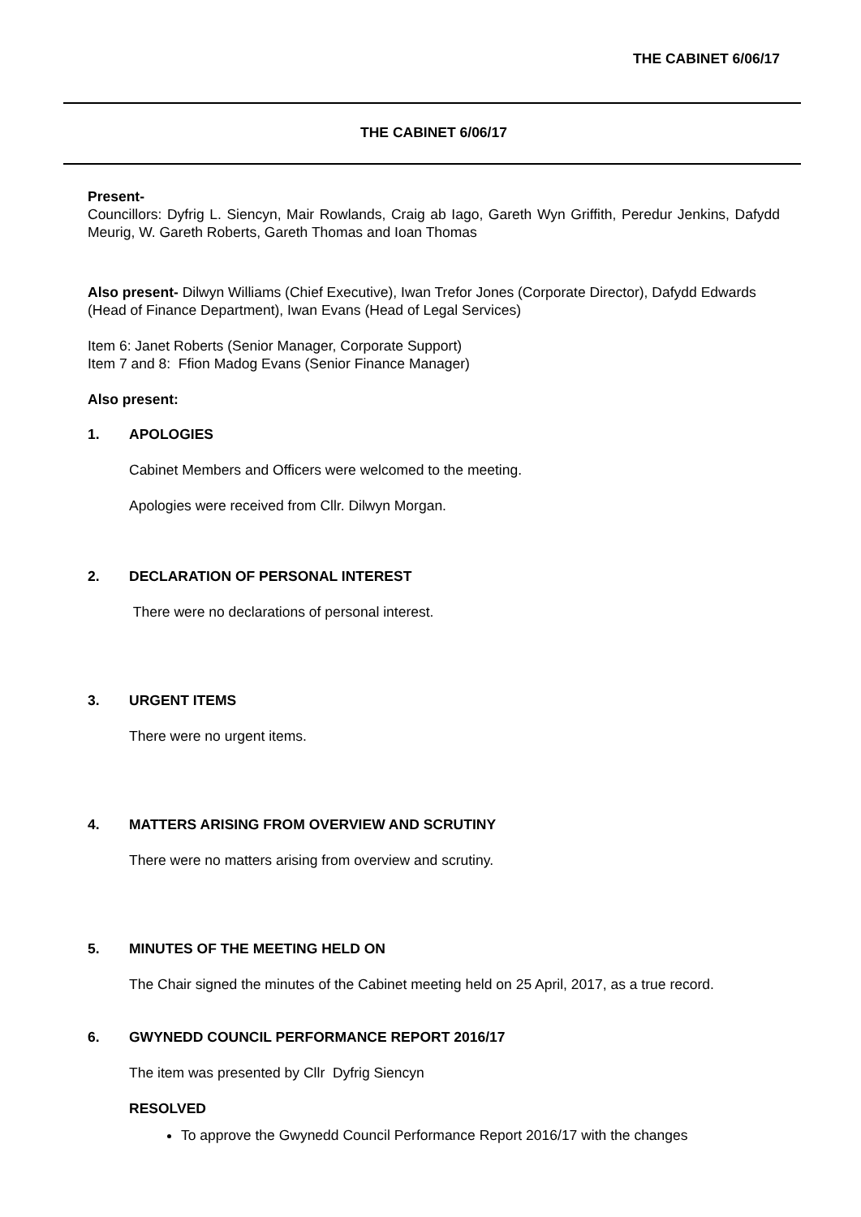THE CABINET 6/06/17
THE CABINET 6/06/17
Present-
Councillors: Dyfrig L. Siencyn, Mair Rowlands, Craig ab Iago, Gareth Wyn Griffith, Peredur Jenkins, Dafydd Meurig, W. Gareth Roberts, Gareth Thomas and Ioan Thomas
Also present- Dilwyn Williams (Chief Executive), Iwan Trefor Jones (Corporate Director), Dafydd Edwards (Head of Finance Department), Iwan Evans (Head of Legal Services)
Item 6: Janet Roberts (Senior Manager, Corporate Support)
Item 7 and 8: Ffion Madog Evans (Senior Finance Manager)
Also present:
1. APOLOGIES
Cabinet Members and Officers were welcomed to the meeting.
Apologies were received from Cllr. Dilwyn Morgan.
2. DECLARATION OF PERSONAL INTEREST
There were no declarations of personal interest.
3. URGENT ITEMS
There were no urgent items.
4. MATTERS ARISING FROM OVERVIEW AND SCRUTINY
There were no matters arising from overview and scrutiny.
5. MINUTES OF THE MEETING HELD ON
The Chair signed the minutes of the Cabinet meeting held on 25 April, 2017, as a true record.
6. GWYNEDD COUNCIL PERFORMANCE REPORT 2016/17
The item was presented by Cllr Dyfrig Siencyn
RESOLVED
To approve the Gwynedd Council Performance Report 2016/17 with the changes